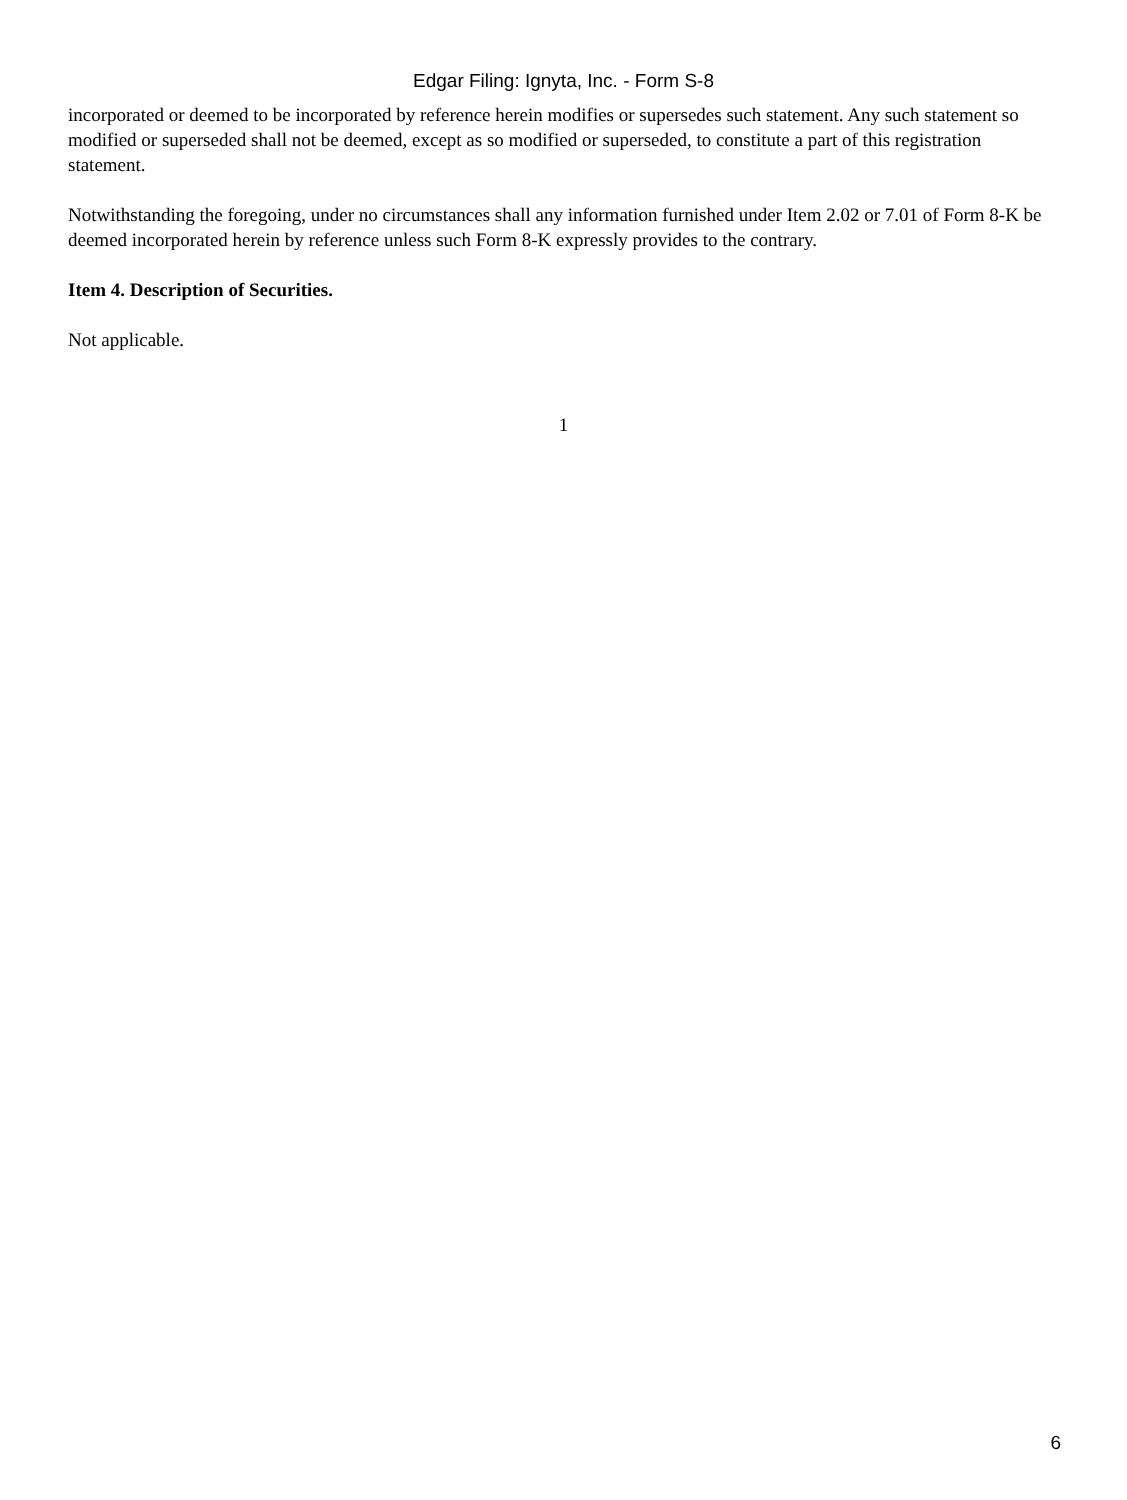Edgar Filing: Ignyta, Inc. - Form S-8
incorporated or deemed to be incorporated by reference herein modifies or supersedes such statement. Any such statement so modified or superseded shall not be deemed, except as so modified or superseded, to constitute a part of this registration statement.
Notwithstanding the foregoing, under no circumstances shall any information furnished under Item 2.02 or 7.01 of Form 8-K be deemed incorporated herein by reference unless such Form 8-K expressly provides to the contrary.
Item 4. Description of Securities.
Not applicable.
1
6